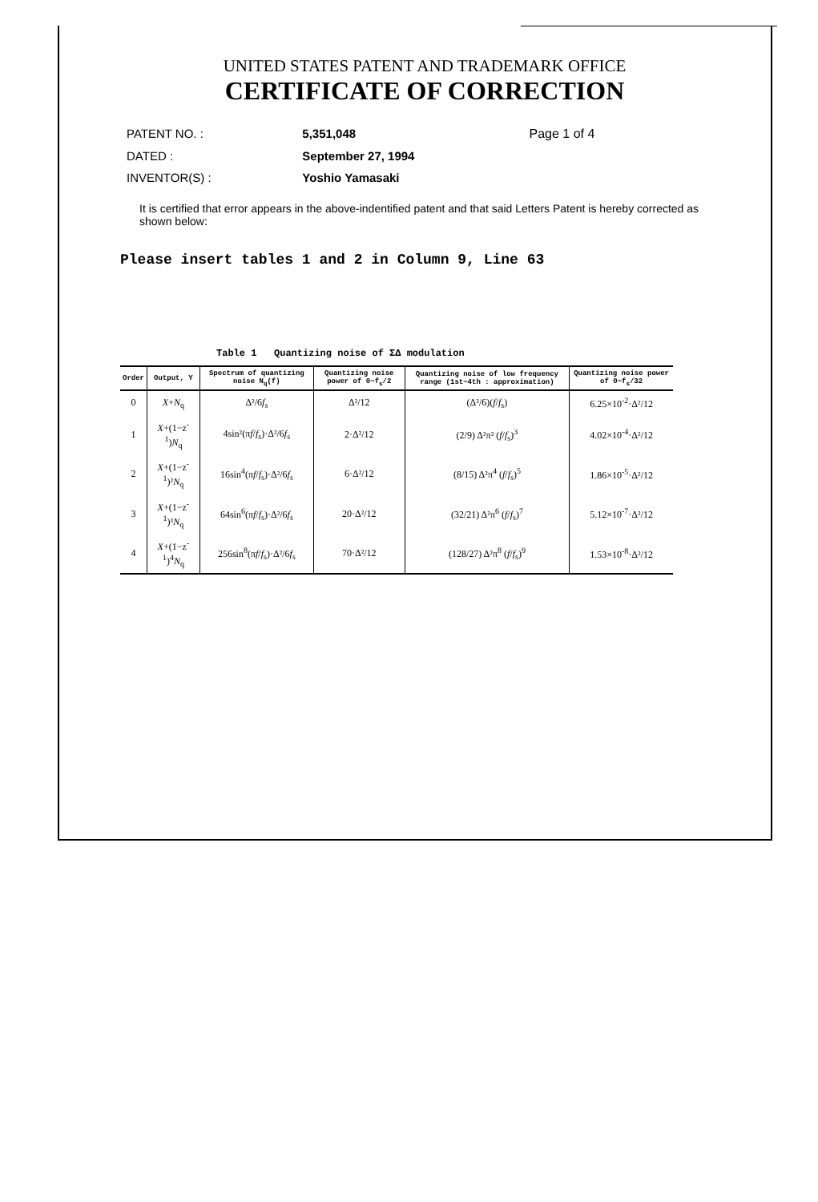UNITED STATES PATENT AND TRADEMARK OFFICE
CERTIFICATE OF CORRECTION
| PATENT NO. : | 5,351,048 | Page 1 of 4 |
| DATED : | September 27, 1994 | |
| INVENTOR(S) : | Yoshio Yamasaki | |
It is certified that error appears in the above-indentified patent and that said Letters Patent is hereby corrected as shown below:
Please insert tables 1 and 2 in Column 9, Line 63
Table 1 Quantizing noise of ΣΔ modulation
| Order | Output, Y | Spectrum of quantizing noise N<sub>q</sub>(f) | Quantizing noise power of 0~f<sub>s</sub>/2 | Quantizing noise of low frequency range (1st~4th : approximation) | Quantizing noise power of 0~f<sub>s</sub>/32 |
| --- | --- | --- | --- | --- | --- |
| 0 | X + N<sub>q</sub> | Δ²/6 f<sub>s</sub> | Δ²/12 | (Δ²/6)( f / f<sub>s</sub>) | 6.25×10<sup>-2</sup>·Δ²/12 |
| 1 | X +(1−z<sup>-1</sup>) N<sub>q</sub> | 4sin²(π f / f<sub>s</sub>)·Δ²/6 f<sub>s</sub> | 2·Δ²/12 | (2/9) Δ²π² ( f / f<sub>s</sub>)<sup>3</sup> | 4.02×10<sup>-4</sup>·Δ²/12 |
| 2 | X +(1−z<sup>-1</sup>)² N<sub>q</sub> | 16sin<sup>4</sup>(π f / f<sub>s</sub>)·Δ²/6 f<sub>s</sub> | 6·Δ²/12 | (8/15) Δ²π<sup>4</sup> ( f / f<sub>s</sub>)<sup>5</sup> | 1.86×10<sup>-5</sup>·Δ²/12 |
| 3 | X +(1−z<sup>-1</sup>)³ N<sub>q</sub> | 64sin<sup>6</sup>(π f / f<sub>s</sub>)·Δ²/6 f<sub>s</sub> | 20·Δ²/12 | (32/21) Δ²π<sup>6</sup> ( f / f<sub>s</sub>)<sup>7</sup> | 5.12×10<sup>-7</sup>·Δ²/12 |
| 4 | X +(1−z<sup>-1</sup>)<sup>4</sup> N<sub>q</sub> | 256sin<sup>8</sup>(π f / f<sub>s</sub>)·Δ²/6 f<sub>s</sub> | 70·Δ²/12 | (128/27) Δ²π<sup>8</sup> ( f / f<sub>s</sub>)<sup>9</sup> | 1.53×10<sup>-8</sup>·Δ²/12 |